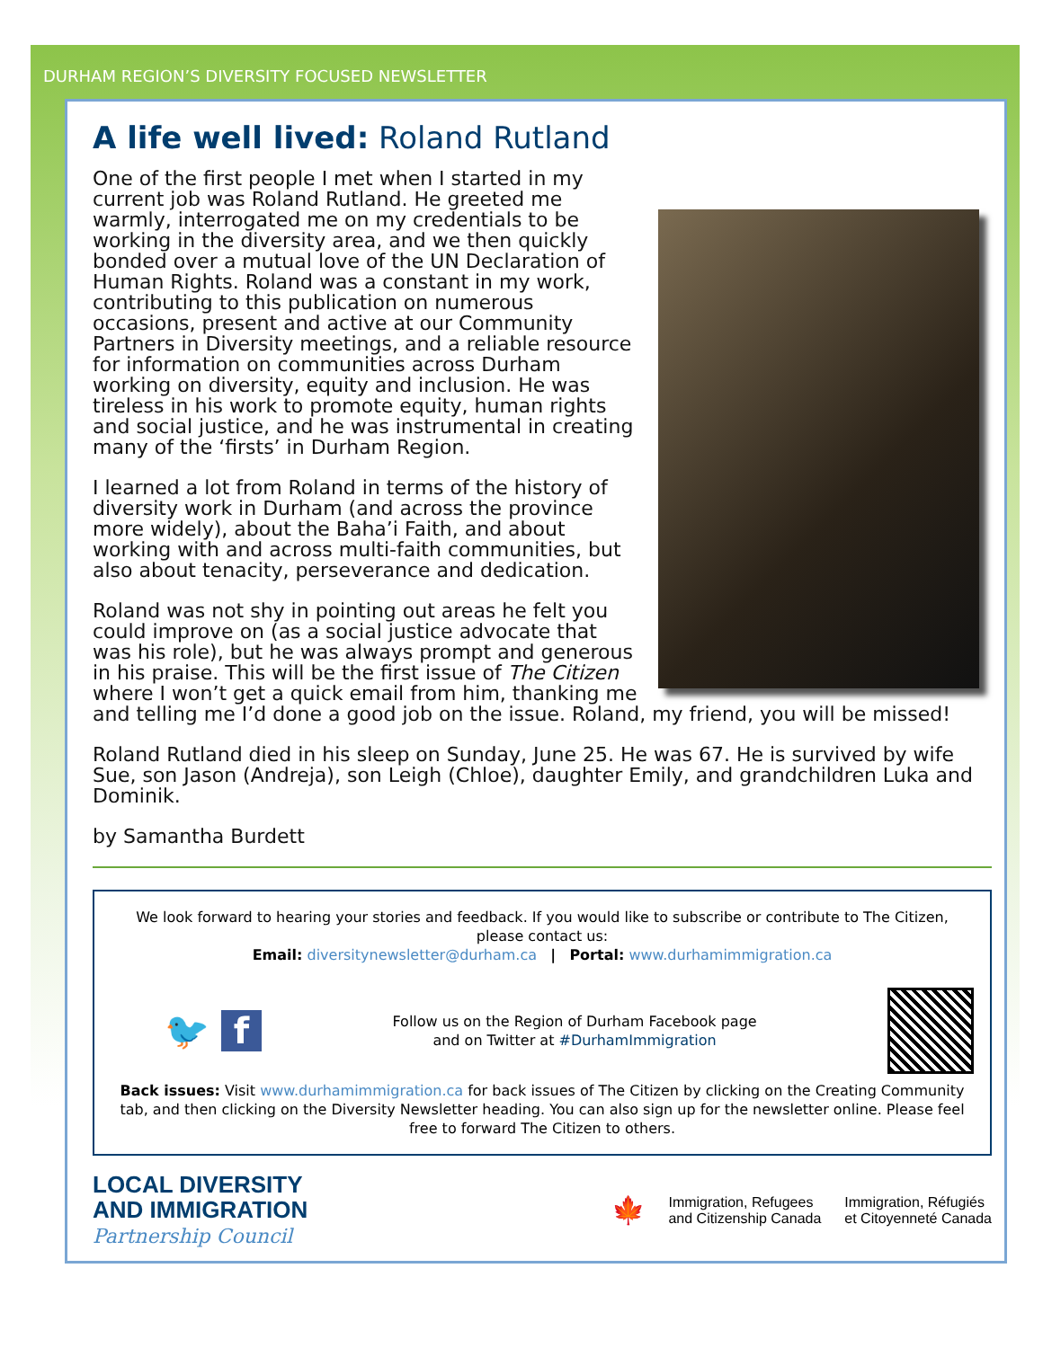DURHAM REGION’S DIVERSITY FOCUSED NEWSLETTER
A life well lived: Roland Rutland
One of the first people I met when I started in my current job was Roland Rutland. He greeted me warmly, interrogated me on my credentials to be working in the diversity area, and we then quickly bonded over a mutual love of the UN Declaration of Human Rights. Roland was a constant in my work, contributing to this publication on numerous occasions, present and active at our Community Partners in Diversity meetings, and a reliable resource for information on communities across Durham working on diversity, equity and inclusion. He was tireless in his work to promote equity, human rights and social justice, and he was instrumental in creating many of the ‘firsts’ in Durham Region.
I learned a lot from Roland in terms of the history of diversity work in Durham (and across the province more widely), about the Baha’i Faith, and about working with and across multi-faith communities, but also about tenacity, perseverance and dedication.
Roland was not shy in pointing out areas he felt you could improve on (as a social justice advocate that was his role), but he was always prompt and generous in his praise. This will be the first issue of The Citizen where I won’t get a quick email from him, thanking me and telling me I’d done a good job on the issue. Roland, my friend, you will be missed!
Roland Rutland died in his sleep on Sunday, June 25. He was 67. He is survived by wife Sue, son Jason (Andreja), son Leigh (Chloe), daughter Emily, and grandchildren Luka and Dominik.
by Samantha Burdett
We look forward to hearing your stories and feedback. If you would like to subscribe or contribute to The Citizen, please contact us:
Email: diversitynewsletter@durham.ca | Portal: www.durhamimmigration.ca
🐦 f
Follow us on the Region of Durham Facebook page
and on Twitter at #DurhamImmigration
Back issues: Visit www.durhamimmigration.ca for back issues of The Citizen by clicking on the Creating Community tab, and then clicking on the Diversity Newsletter heading. You can also sign up for the newsletter online. Please feel free to forward The Citizen to others.
LOCAL DIVERSITY
AND IMMIGRATION
Partnership Council
🍁 Immigration, Refugees
and Citizenship Canada Immigration, Réfugiés
et Citoyenneté Canada